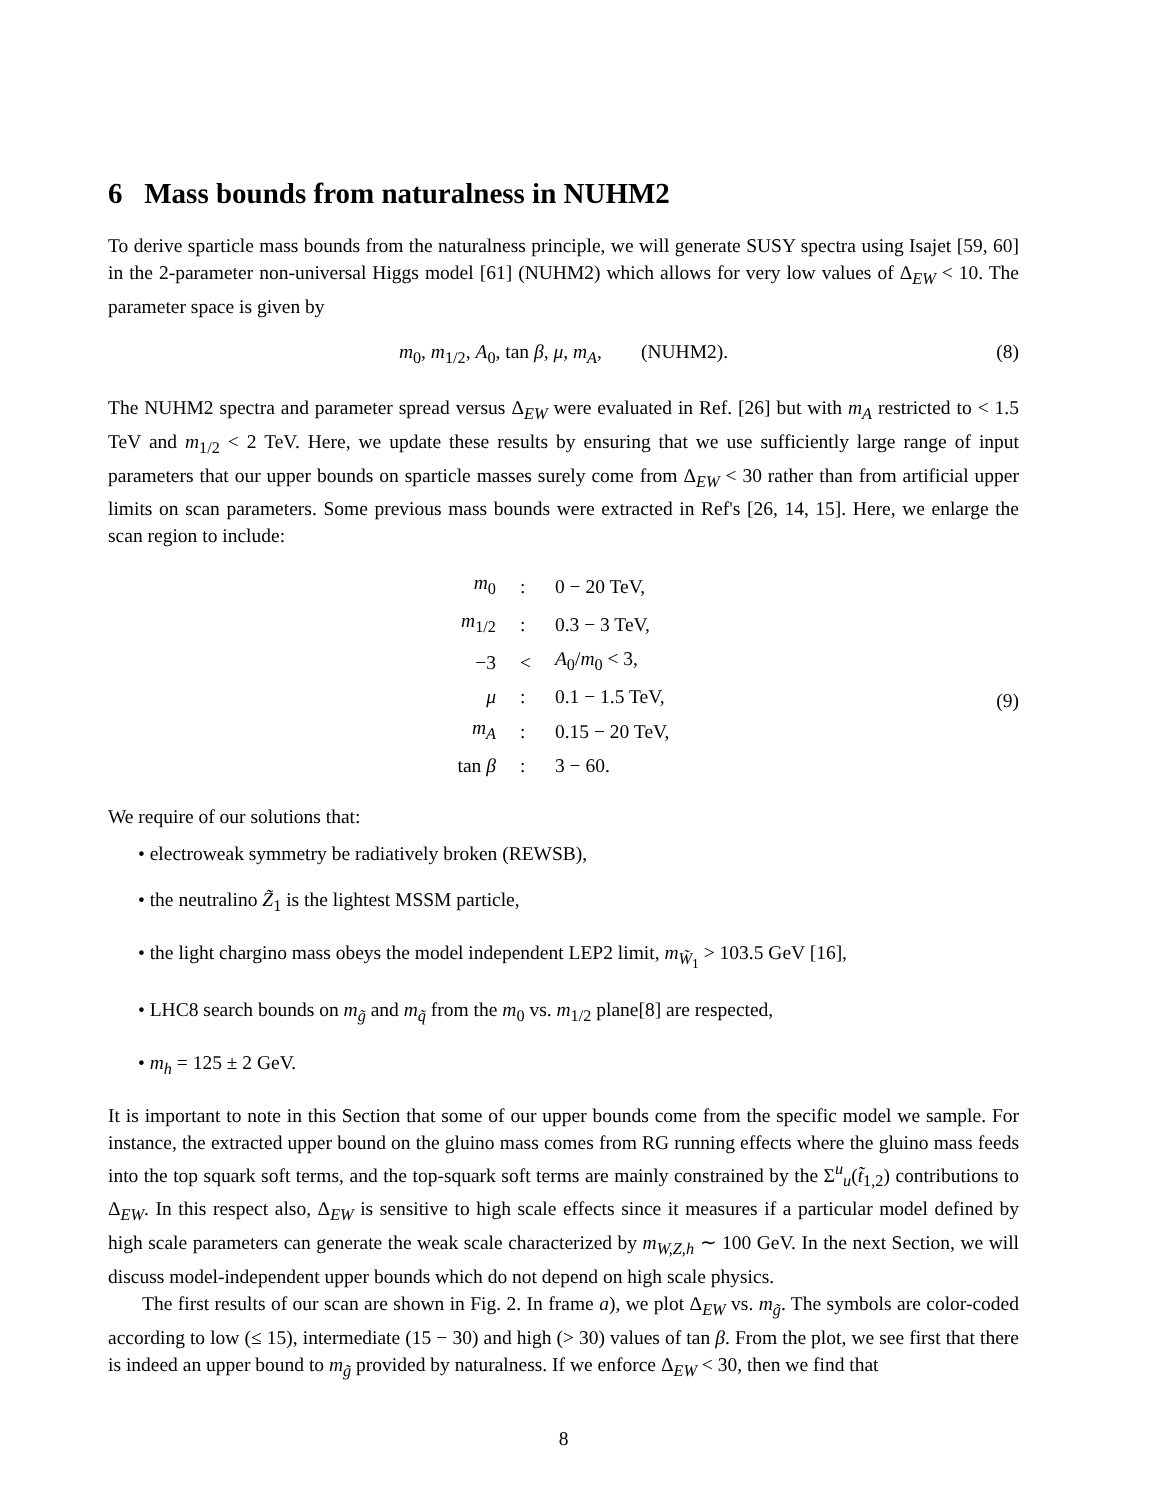6 Mass bounds from naturalness in NUHM2
To derive sparticle mass bounds from the naturalness principle, we will generate SUSY spectra using Isajet [59, 60] in the 2-parameter non-universal Higgs model [61] (NUHM2) which allows for very low values of Δ<sub>EW</sub> < 10. The parameter space is given by
m<sub>0</sub>, m<sub>1/2</sub>, A<sub>0</sub>, tan β, μ, m<sub>A</sub>, (NUHM2). (8)
The NUHM2 spectra and parameter spread versus Δ<sub>EW</sub> were evaluated in Ref. [26] but with m<sub>A</sub> restricted to < 1.5 TeV and m<sub>1/2</sub> < 2 TeV. Here, we update these results by ensuring that we use sufficiently large range of input parameters that our upper bounds on sparticle masses surely come from Δ<sub>EW</sub> < 30 rather than from artificial upper limits on scan parameters. Some previous mass bounds were extracted in Ref's [26, 14, 15]. Here, we enlarge the scan region to include:
| m<sub>0</sub> | : | 0 − 20 TeV, |
| m<sub>1/2</sub> | : | 0.3 − 3 TeV, |
| −3 | < | A<sub>0</sub>/ m<sub>0</sub> < 3, |
| μ | : | 0.1 − 1.5 TeV, |
| m<sub>A</sub> | : | 0.15 − 20 TeV, |
| tan β | : | 3 − 60. |
(9)
We require of our solutions that:
• electroweak symmetry be radiatively broken (REWSB),
• the neutralino Z̃<sub>1</sub> is the lightest MSSM particle,
• the light chargino mass obeys the model independent LEP2 limit, m<sub>W̃<sub>1</sub></sub> > 103.5 GeV [16],
• LHC8 search bounds on m<sub>g̃</sub> and m<sub>q̃</sub> from the m<sub>0</sub> vs. m<sub>1/2</sub> plane[8] are respected,
• m<sub>h</sub> = 125 ± 2 GeV.
It is important to note in this Section that some of our upper bounds come from the specific model we sample. For instance, the extracted upper bound on the gluino mass comes from RG running effects where the gluino mass feeds into the top squark soft terms, and the top-squark soft terms are mainly constrained by the Σ<sup>u</sup><sub>u</sub>(t̃<sub>1,2</sub>) contributions to Δ<sub>EW</sub>. In this respect also, Δ<sub>EW</sub> is sensitive to high scale effects since it measures if a particular model defined by high scale parameters can generate the weak scale characterized by m<sub>W,Z,h</sub> ∼ 100 GeV. In the next Section, we will discuss model-independent upper bounds which do not depend on high scale physics.
The first results of our scan are shown in Fig. 2. In frame a), we plot Δ<sub>EW</sub> vs. m<sub>g̃</sub>. The symbols are color-coded according to low (≤ 15), intermediate (15 − 30) and high (> 30) values of tan β. From the plot, we see first that there is indeed an upper bound to m<sub>g̃</sub> provided by naturalness. If we enforce Δ<sub>EW</sub> < 30, then we find that
8